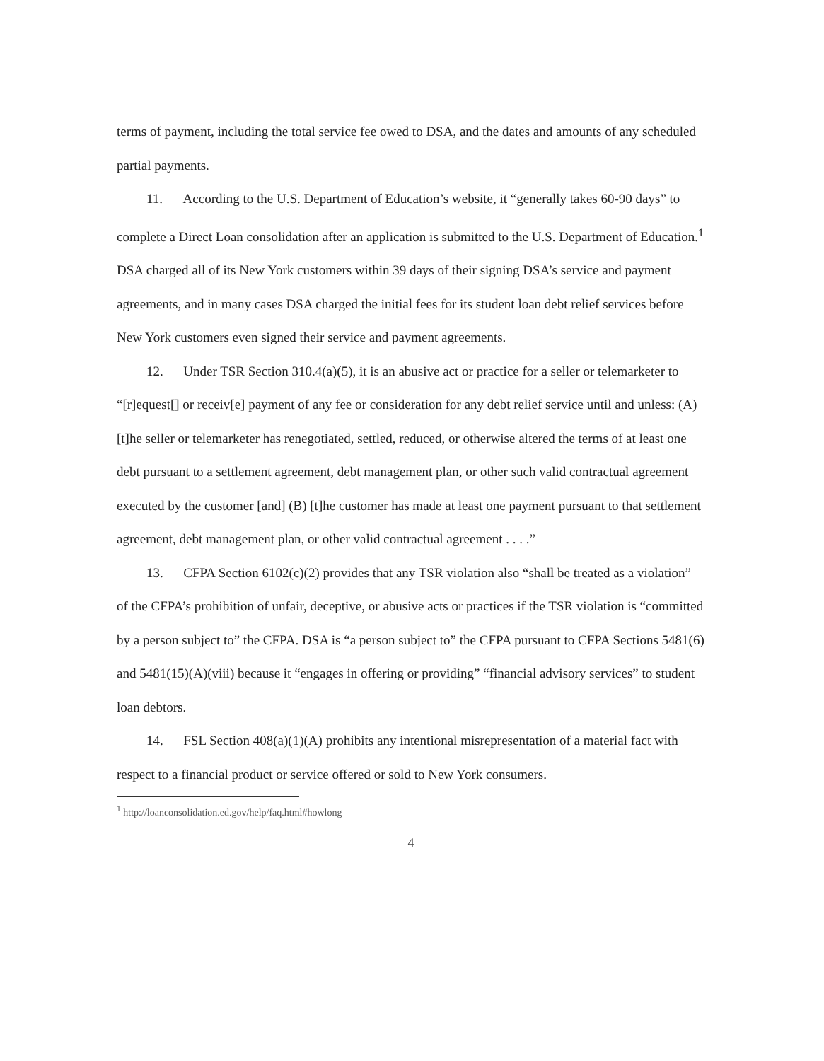terms of payment, including the total service fee owed to DSA, and the dates and amounts of any scheduled partial payments.
11. According to the U.S. Department of Education’s website, it “generally takes 60-90 days” to complete a Direct Loan consolidation after an application is submitted to the U.S. Department of Education.<sup>1</sup> DSA charged all of its New York customers within 39 days of their signing DSA’s service and payment agreements, and in many cases DSA charged the initial fees for its student loan debt relief services before New York customers even signed their service and payment agreements.
12. Under TSR Section 310.4(a)(5), it is an abusive act or practice for a seller or telemarketer to “[r]equest[] or receiv[e] payment of any fee or consideration for any debt relief service until and unless: (A) [t]he seller or telemarketer has renegotiated, settled, reduced, or otherwise altered the terms of at least one debt pursuant to a settlement agreement, debt management plan, or other such valid contractual agreement executed by the customer [and] (B) [t]he customer has made at least one payment pursuant to that settlement agreement, debt management plan, or other valid contractual agreement . . . .”
13. CFPA Section 6102(c)(2) provides that any TSR violation also “shall be treated as a violation” of the CFPA’s prohibition of unfair, deceptive, or abusive acts or practices if the TSR violation is “committed by a person subject to” the CFPA. DSA is “a person subject to” the CFPA pursuant to CFPA Sections 5481(6) and 5481(15)(A)(viii) because it “engages in offering or providing” “financial advisory services” to student loan debtors.
14. FSL Section 408(a)(1)(A) prohibits any intentional misrepresentation of a material fact with respect to a financial product or service offered or sold to New York consumers.
<sup>1</sup> http://loanconsolidation.ed.gov/help/faq.html#howlong
4